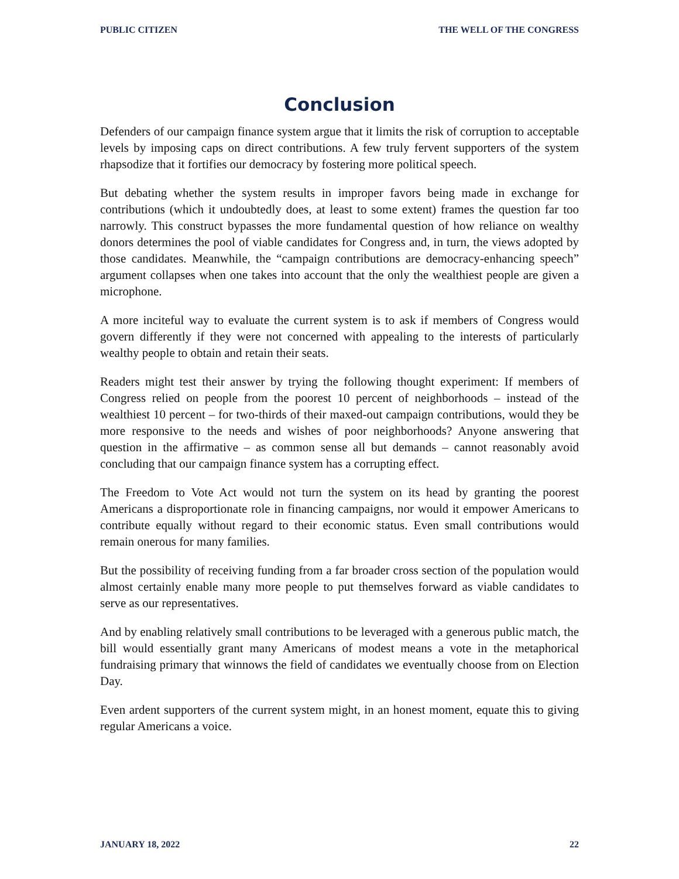PUBLIC CITIZEN THE WELL OF THE CONGRESS
Conclusion
Defenders of our campaign finance system argue that it limits the risk of corruption to acceptable levels by imposing caps on direct contributions. A few truly fervent supporters of the system rhapsodize that it fortifies our democracy by fostering more political speech.
But debating whether the system results in improper favors being made in exchange for contributions (which it undoubtedly does, at least to some extent) frames the question far too narrowly. This construct bypasses the more fundamental question of how reliance on wealthy donors determines the pool of viable candidates for Congress and, in turn, the views adopted by those candidates. Meanwhile, the “campaign contributions are democracy-enhancing speech” argument collapses when one takes into account that the only the wealthiest people are given a microphone.
A more inciteful way to evaluate the current system is to ask if members of Congress would govern differently if they were not concerned with appealing to the interests of particularly wealthy people to obtain and retain their seats.
Readers might test their answer by trying the following thought experiment: If members of Congress relied on people from the poorest 10 percent of neighborhoods – instead of the wealthiest 10 percent – for two-thirds of their maxed-out campaign contributions, would they be more responsive to the needs and wishes of poor neighborhoods? Anyone answering that question in the affirmative – as common sense all but demands – cannot reasonably avoid concluding that our campaign finance system has a corrupting effect.
The Freedom to Vote Act would not turn the system on its head by granting the poorest Americans a disproportionate role in financing campaigns, nor would it empower Americans to contribute equally without regard to their economic status. Even small contributions would remain onerous for many families.
But the possibility of receiving funding from a far broader cross section of the population would almost certainly enable many more people to put themselves forward as viable candidates to serve as our representatives.
And by enabling relatively small contributions to be leveraged with a generous public match, the bill would essentially grant many Americans of modest means a vote in the metaphorical fundraising primary that winnows the field of candidates we eventually choose from on Election Day.
Even ardent supporters of the current system might, in an honest moment, equate this to giving regular Americans a voice.
JANUARY 18, 2022 22